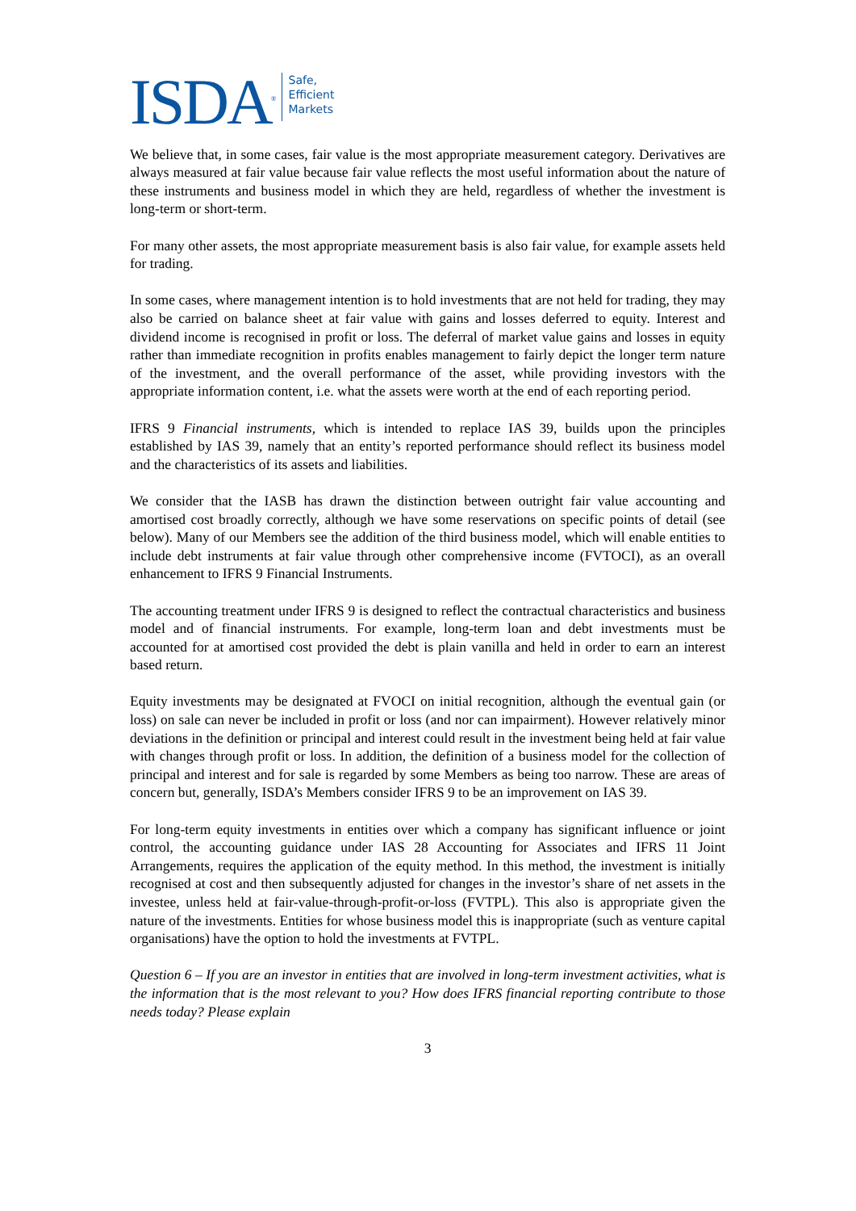ISDA<sup>®</sup>
Safe,
Efficient
Markets
We believe that, in some cases, fair value is the most appropriate measurement category. Derivatives are always measured at fair value because fair value reflects the most useful information about the nature of these instruments and business model in which they are held, regardless of whether the investment is long-term or short-term.
For many other assets, the most appropriate measurement basis is also fair value, for example assets held for trading.
In some cases, where management intention is to hold investments that are not held for trading, they may also be carried on balance sheet at fair value with gains and losses deferred to equity. Interest and dividend income is recognised in profit or loss. The deferral of market value gains and losses in equity rather than immediate recognition in profits enables management to fairly depict the longer term nature of the investment, and the overall performance of the asset, while providing investors with the appropriate information content, i.e. what the assets were worth at the end of each reporting period.
IFRS 9 Financial instruments, which is intended to replace IAS 39, builds upon the principles established by IAS 39, namely that an entity’s reported performance should reflect its business model and the characteristics of its assets and liabilities.
We consider that the IASB has drawn the distinction between outright fair value accounting and amortised cost broadly correctly, although we have some reservations on specific points of detail (see below). Many of our Members see the addition of the third business model, which will enable entities to include debt instruments at fair value through other comprehensive income (FVTOCI), as an overall enhancement to IFRS 9 Financial Instruments.
The accounting treatment under IFRS 9 is designed to reflect the contractual characteristics and business model and of financial instruments. For example, long-term loan and debt investments must be accounted for at amortised cost provided the debt is plain vanilla and held in order to earn an interest based return.
Equity investments may be designated at FVOCI on initial recognition, although the eventual gain (or loss) on sale can never be included in profit or loss (and nor can impairment). However relatively minor deviations in the definition or principal and interest could result in the investment being held at fair value with changes through profit or loss. In addition, the definition of a business model for the collection of principal and interest and for sale is regarded by some Members as being too narrow. These are areas of concern but, generally, ISDA’s Members consider IFRS 9 to be an improvement on IAS 39.
For long-term equity investments in entities over which a company has significant influence or joint control, the accounting guidance under IAS 28 Accounting for Associates and IFRS 11 Joint Arrangements, requires the application of the equity method. In this method, the investment is initially recognised at cost and then subsequently adjusted for changes in the investor’s share of net assets in the investee, unless held at fair-value-through-profit-or-loss (FVTPL). This also is appropriate given the nature of the investments. Entities for whose business model this is inappropriate (such as venture capital organisations) have the option to hold the investments at FVTPL.
Question 6 – If you are an investor in entities that are involved in long-term investment activities, what is the information that is the most relevant to you? How does IFRS financial reporting contribute to those needs today? Please explain
3